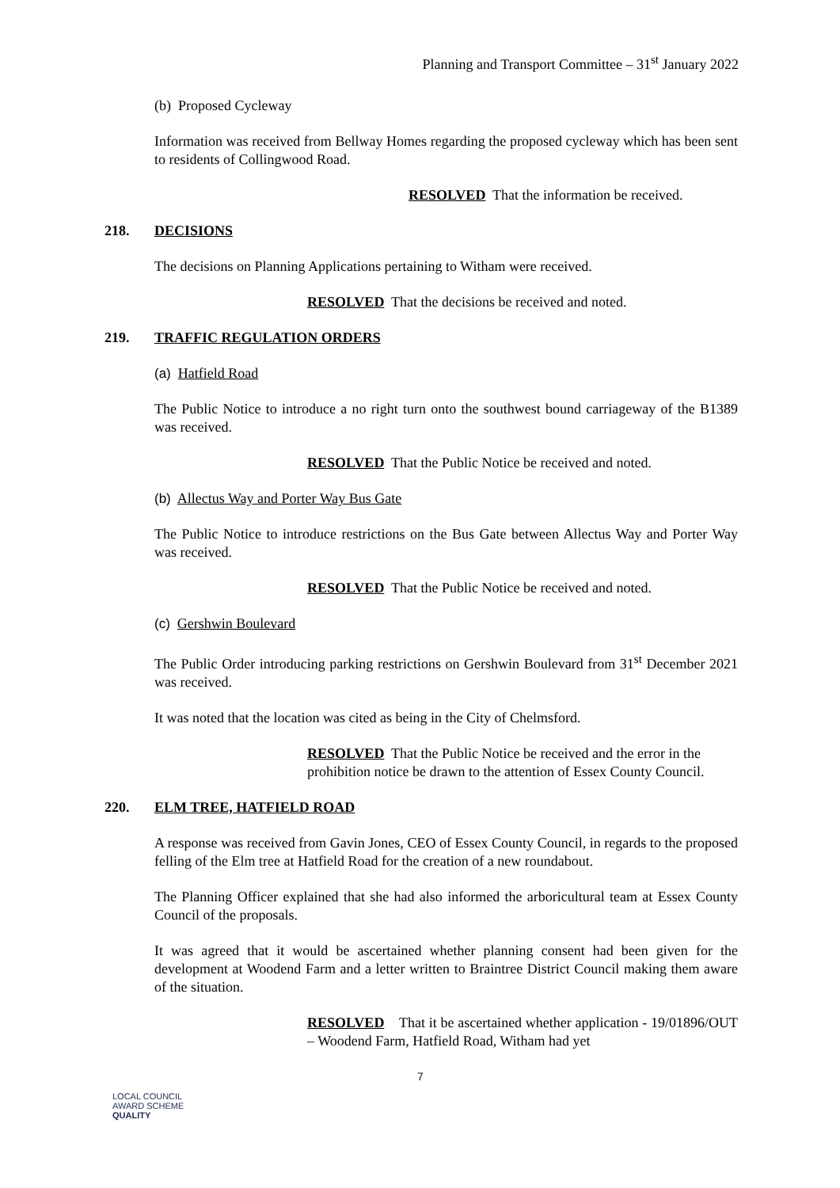Planning and Transport Committee – 31<sup>st</sup> January 2022
(b) Proposed Cycleway
Information was received from Bellway Homes regarding the proposed cycleway which has been sent to residents of Collingwood Road.
RESOLVED That the information be received.
218. DECISIONS
The decisions on Planning Applications pertaining to Witham were received.
RESOLVED That the decisions be received and noted.
219. TRAFFIC REGULATION ORDERS
(a) Hatfield Road
The Public Notice to introduce a no right turn onto the southwest bound carriageway of the B1389 was received.
RESOLVED That the Public Notice be received and noted.
(b) Allectus Way and Porter Way Bus Gate
The Public Notice to introduce restrictions on the Bus Gate between Allectus Way and Porter Way was received.
RESOLVED That the Public Notice be received and noted.
(c) Gershwin Boulevard
The Public Order introducing parking restrictions on Gershwin Boulevard from 31<sup>st</sup> December 2021 was received.
It was noted that the location was cited as being in the City of Chelmsford.
RESOLVED That the Public Notice be received and the error in the prohibition notice be drawn to the attention of Essex County Council.
220. ELM TREE, HATFIELD ROAD
A response was received from Gavin Jones, CEO of Essex County Council, in regards to the proposed felling of the Elm tree at Hatfield Road for the creation of a new roundabout.
The Planning Officer explained that she had also informed the arboricultural team at Essex County Council of the proposals.
It was agreed that it would be ascertained whether planning consent had been given for the development at Woodend Farm and a letter written to Braintree District Council making them aware of the situation.
RESOLVED That it be ascertained whether application - 19/01896/OUT – Woodend Farm, Hatfield Road, Witham had yet
7
LOCAL COUNCIL
AWARD SCHEME
QUALITY